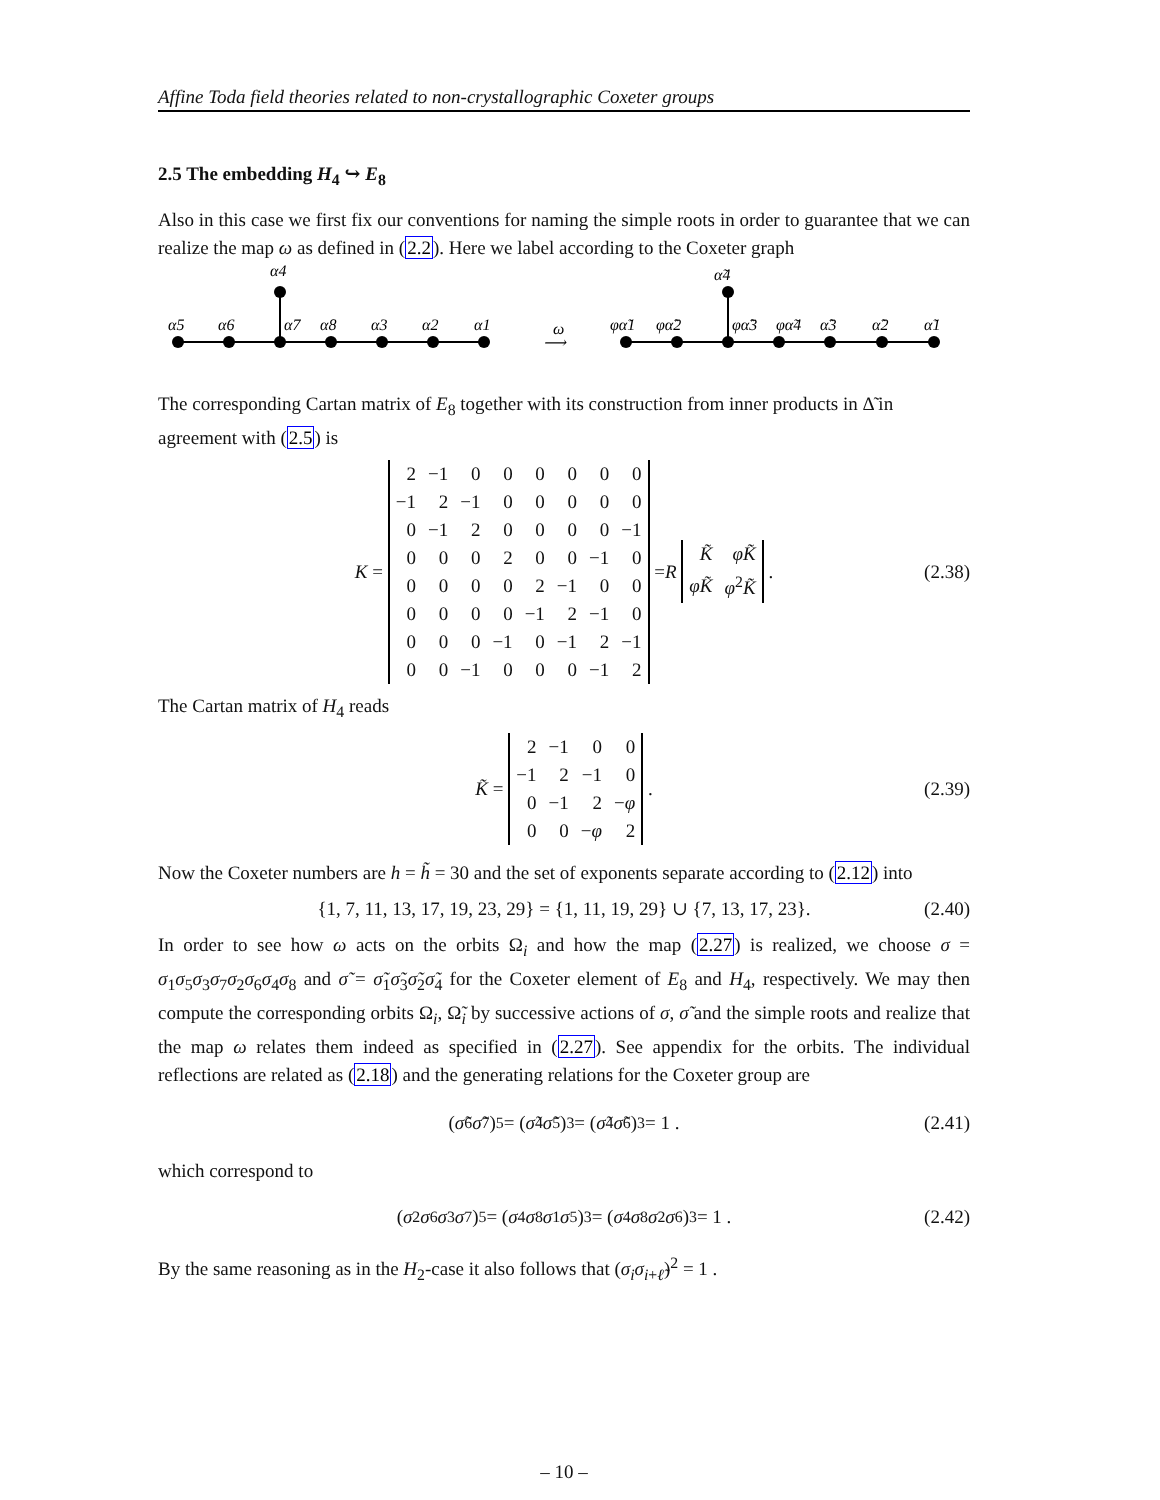Affine Toda field theories related to non-crystallographic Coxeter groups
2.5 The embedding H<sub>4</sub> ↪ E<sub>8</sub>
Also in this case we first fix our conventions for naming the simple roots in order to guarantee that we can realize the map ω as defined in (2.2). Here we label according to the Coxeter graph
α4
α5
α6
α7
α8
α3
α2
α1
ω
⟶
α̃4
φα̃1
φα̃2
φα̃3
φα̃4
α̃3
α̃2
α̃1
The corresponding Cartan matrix of E<sub>8</sub> together with its construction from inner products in Δ̃ in agreement with (2.5) is
K =
| 2 | −1 | 0 | 0 | 0 | 0 | 0 | 0 |
| −1 | 2 | −1 | 0 | 0 | 0 | 0 | 0 |
| 0 | −1 | 2 | 0 | 0 | 0 | 0 | −1 |
| 0 | 0 | 0 | 2 | 0 | 0 | −1 | 0 |
| 0 | 0 | 0 | 0 | 2 | −1 | 0 | 0 |
| 0 | 0 | 0 | 0 | −1 | 2 | −1 | 0 |
| 0 | 0 | 0 | −1 | 0 | −1 | 2 | −1 |
| 0 | 0 | −1 | 0 | 0 | 0 | −1 | 2 |
= R
| K̃ | φK̃ |
| φK̃ | φ<sup>2</sup> K̃ |
. (2.38)
The Cartan matrix of H<sub>4</sub> reads
K̃ =
| 2 | −1 | 0 | 0 |
| −1 | 2 | −1 | 0 |
| 0 | −1 | 2 | − φ |
| 0 | 0 | − φ | 2 |
. (2.39)
Now the Coxeter numbers are h = h̃ = 30 and the set of exponents separate according to (2.12) into
{1, 7, 11, 13, 17, 19, 23, 29} = {1, 11, 19, 29} ∪ {7, 13, 17, 23}. (2.40)
In order to see how ω acts on the orbits Ω<sub>i</sub> and how the map (2.27) is realized, we choose σ = σ<sub>1</sub>σ<sub>5</sub>σ<sub>3</sub>σ<sub>7</sub>σ<sub>2</sub>σ<sub>6</sub>σ<sub>4</sub>σ<sub>8</sub> and σ̃ = σ̃<sub>1</sub>σ̃<sub>3</sub>σ̃<sub>2</sub>σ̃<sub>4</sub> for the Coxeter element of E<sub>8</sub> and H<sub>4</sub>, respectively. We may then compute the corresponding orbits Ω<sub>i</sub>, Ω̃<sub>i</sub> by successive actions of σ, σ̃ and the simple roots and realize that the map ω relates them indeed as specified in (2.27). See appendix for the orbits. The individual reflections are related as (2.18) and the generating relations for the Coxeter group are
(σ̃<sub>6</sub> σ̃<sub>7</sub>)<sup>5</sup> = (σ̃<sub>4</sub> σ̃<sub>5</sub>)<sup>3</sup> = (σ̃<sub>4</sub> σ̃<sub>6</sub>)<sup>3</sup> = 1 . (2.41)
which correspond to
(σ<sub>2</sub> σ<sub>6</sub> σ<sub>3</sub> σ<sub>7</sub>)<sup>5</sup> = (σ<sub>4</sub> σ<sub>8</sub> σ<sub>1</sub> σ<sub>5</sub>)<sup>3</sup> = (σ<sub>4</sub> σ<sub>8</sub> σ<sub>2</sub> σ<sub>6</sub>)<sup>3</sup> = 1 . (2.42)
By the same reasoning as in the H<sub>2</sub>-case it also follows that (σ<sub>i</sub>σ<sub>i+ℓ̃</sub>)<sup>2</sup> = 1 .
– 10 –